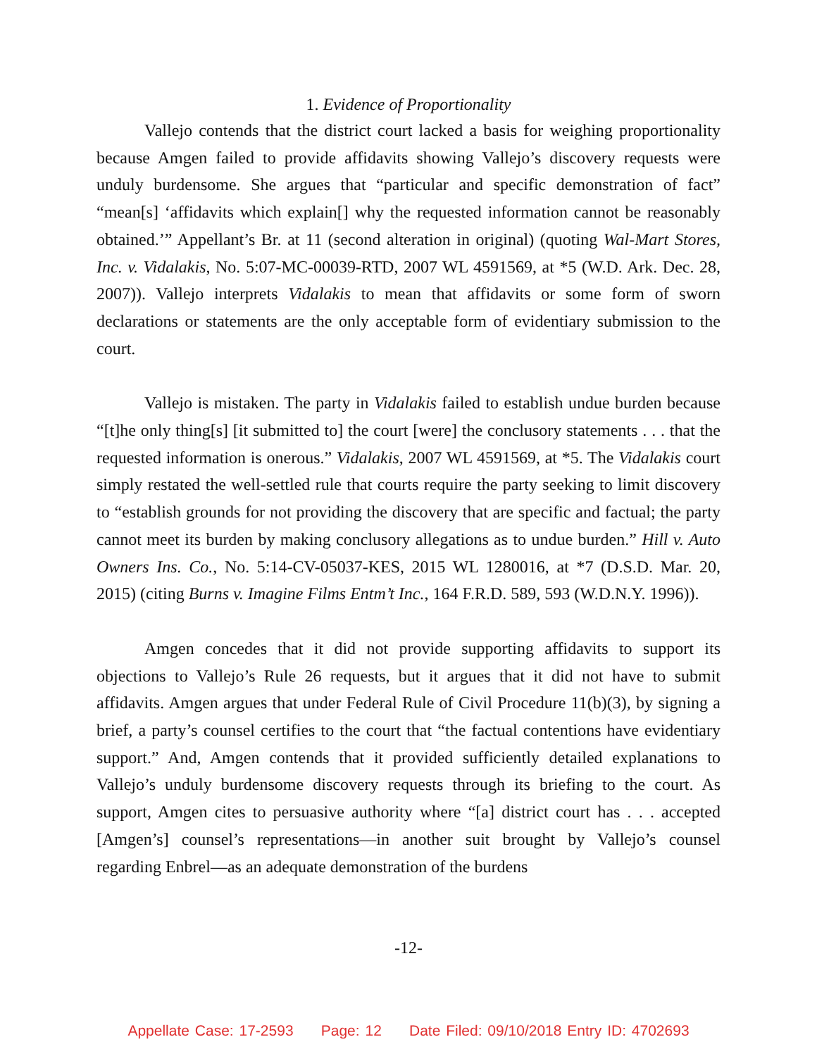1. Evidence of Proportionality
Vallejo contends that the district court lacked a basis for weighing proportionality because Amgen failed to provide affidavits showing Vallejo’s discovery requests were unduly burdensome. She argues that “particular and specific demonstration of fact” “mean[s] ‘affidavits which explain[] why the requested information cannot be reasonably obtained.’” Appellant’s Br. at 11 (second alteration in original) (quoting Wal-Mart Stores, Inc. v. Vidalakis, No. 5:07-MC-00039-RTD, 2007 WL 4591569, at *5 (W.D. Ark. Dec. 28, 2007)). Vallejo interprets Vidalakis to mean that affidavits or some form of sworn declarations or statements are the only acceptable form of evidentiary submission to the court.
Vallejo is mistaken. The party in Vidalakis failed to establish undue burden because “[t]he only thing[s] [it submitted to] the court [were] the conclusory statements . . . that the requested information is onerous.” Vidalakis, 2007 WL 4591569, at *5. The Vidalakis court simply restated the well-settled rule that courts require the party seeking to limit discovery to “establish grounds for not providing the discovery that are specific and factual; the party cannot meet its burden by making conclusory allegations as to undue burden.” Hill v. Auto Owners Ins. Co., No. 5:14-CV-05037-KES, 2015 WL 1280016, at *7 (D.S.D. Mar. 20, 2015) (citing Burns v. Imagine Films Entm’t Inc., 164 F.R.D. 589, 593 (W.D.N.Y. 1996)).
Amgen concedes that it did not provide supporting affidavits to support its objections to Vallejo’s Rule 26 requests, but it argues that it did not have to submit affidavits. Amgen argues that under Federal Rule of Civil Procedure 11(b)(3), by signing a brief, a party’s counsel certifies to the court that “the factual contentions have evidentiary support.” And, Amgen contends that it provided sufficiently detailed explanations to Vallejo’s unduly burdensome discovery requests through its briefing to the court. As support, Amgen cites to persuasive authority where “[a] district court has . . . accepted [Amgen’s] counsel’s representations—in another suit brought by Vallejo’s counsel regarding Enbrel—as an adequate demonstration of the burdens
-12-
Appellate Case: 17-2593 Page: 12 Date Filed: 09/10/2018 Entry ID: 4702693